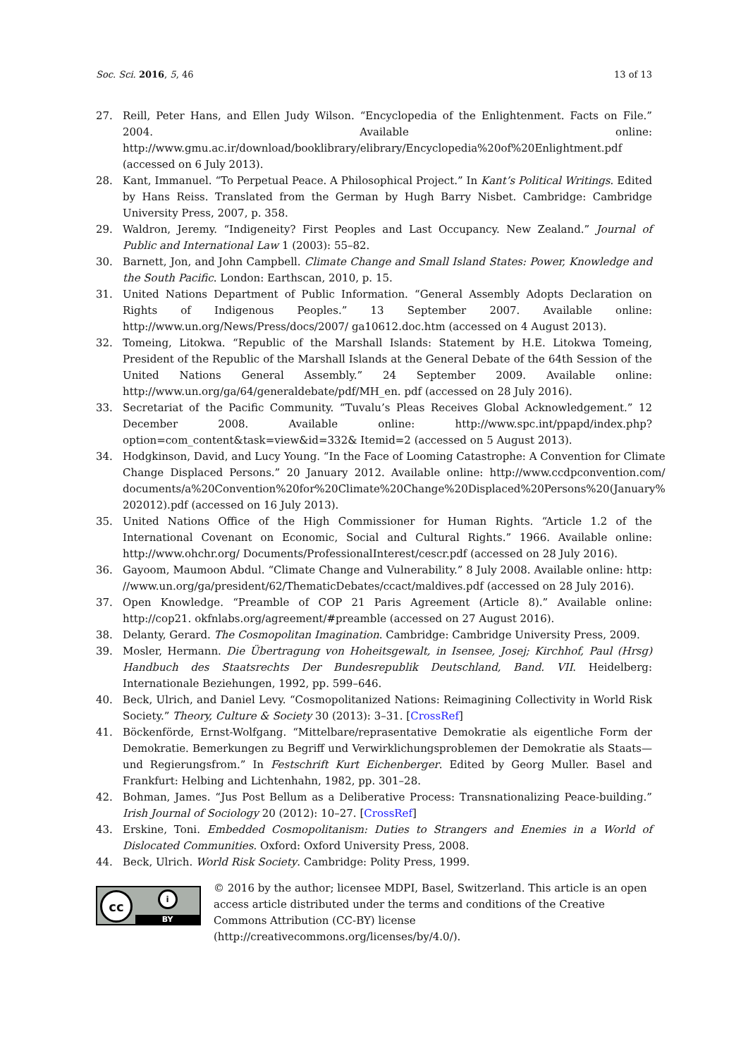Soc. Sci. 2016, 5, 46 13 of 13
27. Reill, Peter Hans, and Ellen Judy Wilson. “Encyclopedia of the Enlightenment. Facts on File.” 2004. Available online: http://www.gmu.ac.ir/download/booklibrary/elibrary/Encyclopedia%20of%20Enlightment.pdf (accessed on 6 July 2013).
28. Kant, Immanuel. “To Perpetual Peace. A Philosophical Project.” In Kant’s Political Writings. Edited by Hans Reiss. Translated from the German by Hugh Barry Nisbet. Cambridge: Cambridge University Press, 2007, p. 358.
29. Waldron, Jeremy. “Indigeneity? First Peoples and Last Occupancy. New Zealand.” Journal of Public and International Law 1 (2003): 55–82.
30. Barnett, Jon, and John Campbell. Climate Change and Small Island States: Power, Knowledge and the South Pacific. London: Earthscan, 2010, p. 15.
31. United Nations Department of Public Information. “General Assembly Adopts Declaration on Rights of Indigenous Peoples.” 13 September 2007. Available online: http://www.un.org/News/Press/docs/2007/ ga10612.doc.htm (accessed on 4 August 2013).
32. Tomeing, Litokwa. “Republic of the Marshall Islands: Statement by H.E. Litokwa Tomeing, President of the Republic of the Marshall Islands at the General Debate of the 64th Session of the United Nations General Assembly.” 24 September 2009. Available online: http://www.un.org/ga/64/generaldebate/pdf/MH_en. pdf (accessed on 28 July 2016).
33. Secretariat of the Pacific Community. “Tuvalu’s Pleas Receives Global Acknowledgement.” 12 December 2008. Available online: http://www.spc.int/ppapd/index.php?option=com_content&task=view&id=332& Itemid=2 (accessed on 5 August 2013).
34. Hodgkinson, David, and Lucy Young. “In the Face of Looming Catastrophe: A Convention for Climate Change Displaced Persons.” 20 January 2012. Available online: http://www.ccdpconvention.com/ documents/a%20Convention%20for%20Climate%20Change%20Displaced%20Persons%20(January% 202012).pdf (accessed on 16 July 2013).
35. United Nations Office of the High Commissioner for Human Rights. “Article 1.2 of the International Covenant on Economic, Social and Cultural Rights.” 1966. Available online: http://www.ohchr.org/ Documents/ProfessionalInterest/cescr.pdf (accessed on 28 July 2016).
36. Gayoom, Maumoon Abdul. “Climate Change and Vulnerability.” 8 July 2008. Available online: http: //www.un.org/ga/president/62/ThematicDebates/ccact/maldives.pdf (accessed on 28 July 2016).
37. Open Knowledge. “Preamble of COP 21 Paris Agreement (Article 8).” Available online: http://cop21. okfnlabs.org/agreement/#preamble (accessed on 27 August 2016).
38. Delanty, Gerard. The Cosmopolitan Imagination. Cambridge: Cambridge University Press, 2009.
39. Mosler, Hermann. Die Übertragung von Hoheitsgewalt, in Isensee, Josej; Kirchhof, Paul (Hrsg) Handbuch des Staatsrechts Der Bundesrepublik Deutschland, Band. VII. Heidelberg: Internationale Beziehungen, 1992, pp. 599–646.
40. Beck, Ulrich, and Daniel Levy. “Cosmopolitanized Nations: Reimagining Collectivity in World Risk Society.” Theory, Culture & Society 30 (2013): 3–31. [CrossRef]
41. Böckenförde, Ernst-Wolfgang. “Mittelbare/reprasentative Demokratie als eigentliche Form der Demokratie. Bemerkungen zu Begriff und Verwirklichungsproblemen der Demokratie als Staats—und Regierungsfrom.” In Festschrift Kurt Eichenberger. Edited by Georg Muller. Basel and Frankfurt: Helbing and Lichtenhahn, 1982, pp. 301–28.
42. Bohman, James. “Jus Post Bellum as a Deliberative Process: Transnationalizing Peace-building.” Irish Journal of Sociology 20 (2012): 10–27. [CrossRef]
43. Erskine, Toni. Embedded Cosmopolitanism: Duties to Strangers and Enemies in a World of Dislocated Communities. Oxford: Oxford University Press, 2008.
44. Beck, Ulrich. World Risk Society. Cambridge: Polity Press, 1999.
cc
i
BY
© 2016 by the author; licensee MDPI, Basel, Switzerland. This article is an open access article distributed under the terms and conditions of the Creative Commons Attribution (CC-BY) license (http://creativecommons.org/licenses/by/4.0/).